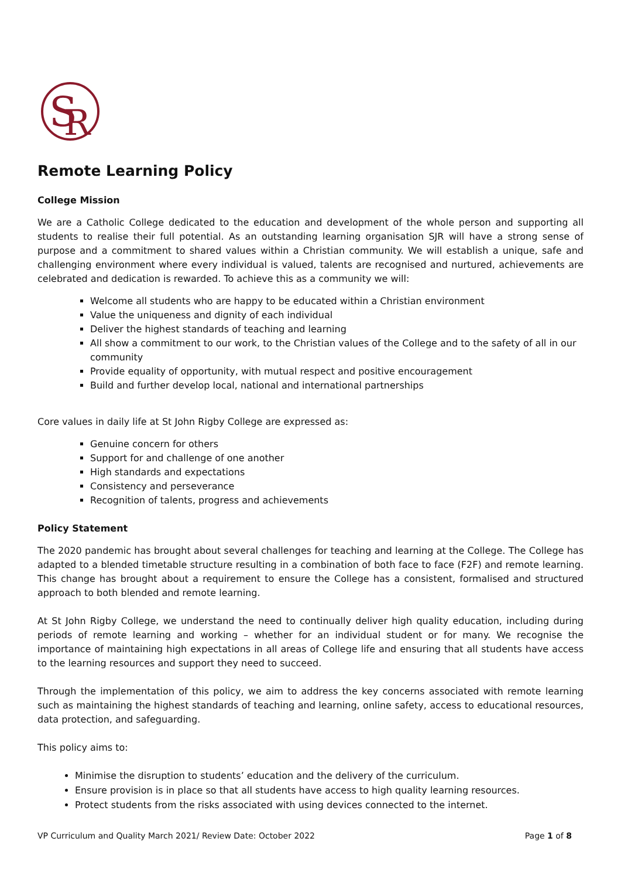S
R
Remote Learning Policy
College Mission
We are a Catholic College dedicated to the education and development of the whole person and supporting all students to realise their full potential. As an outstanding learning organisation SJR will have a strong sense of purpose and a commitment to shared values within a Christian community. We will establish a unique, safe and challenging environment where every individual is valued, talents are recognised and nurtured, achievements are celebrated and dedication is rewarded. To achieve this as a community we will:
Welcome all students who are happy to be educated within a Christian environment
Value the uniqueness and dignity of each individual
Deliver the highest standards of teaching and learning
All show a commitment to our work, to the Christian values of the College and to the safety of all in our community
Provide equality of opportunity, with mutual respect and positive encouragement
Build and further develop local, national and international partnerships
Core values in daily life at St John Rigby College are expressed as:
Genuine concern for others
Support for and challenge of one another
High standards and expectations
Consistency and perseverance
Recognition of talents, progress and achievements
Policy Statement
The 2020 pandemic has brought about several challenges for teaching and learning at the College. The College has adapted to a blended timetable structure resulting in a combination of both face to face (F2F) and remote learning. This change has brought about a requirement to ensure the College has a consistent, formalised and structured approach to both blended and remote learning.
At St John Rigby College, we understand the need to continually deliver high quality education, including during periods of remote learning and working – whether for an individual student or for many. We recognise the importance of maintaining high expectations in all areas of College life and ensuring that all students have access to the learning resources and support they need to succeed.
Through the implementation of this policy, we aim to address the key concerns associated with remote learning such as maintaining the highest standards of teaching and learning, online safety, access to educational resources, data protection, and safeguarding.
This policy aims to:
Minimise the disruption to students’ education and the delivery of the curriculum.
Ensure provision is in place so that all students have access to high quality learning resources.
Protect students from the risks associated with using devices connected to the internet.
VP Curriculum and Quality March 2021/ Review Date: October 2022 Page 1 of 8